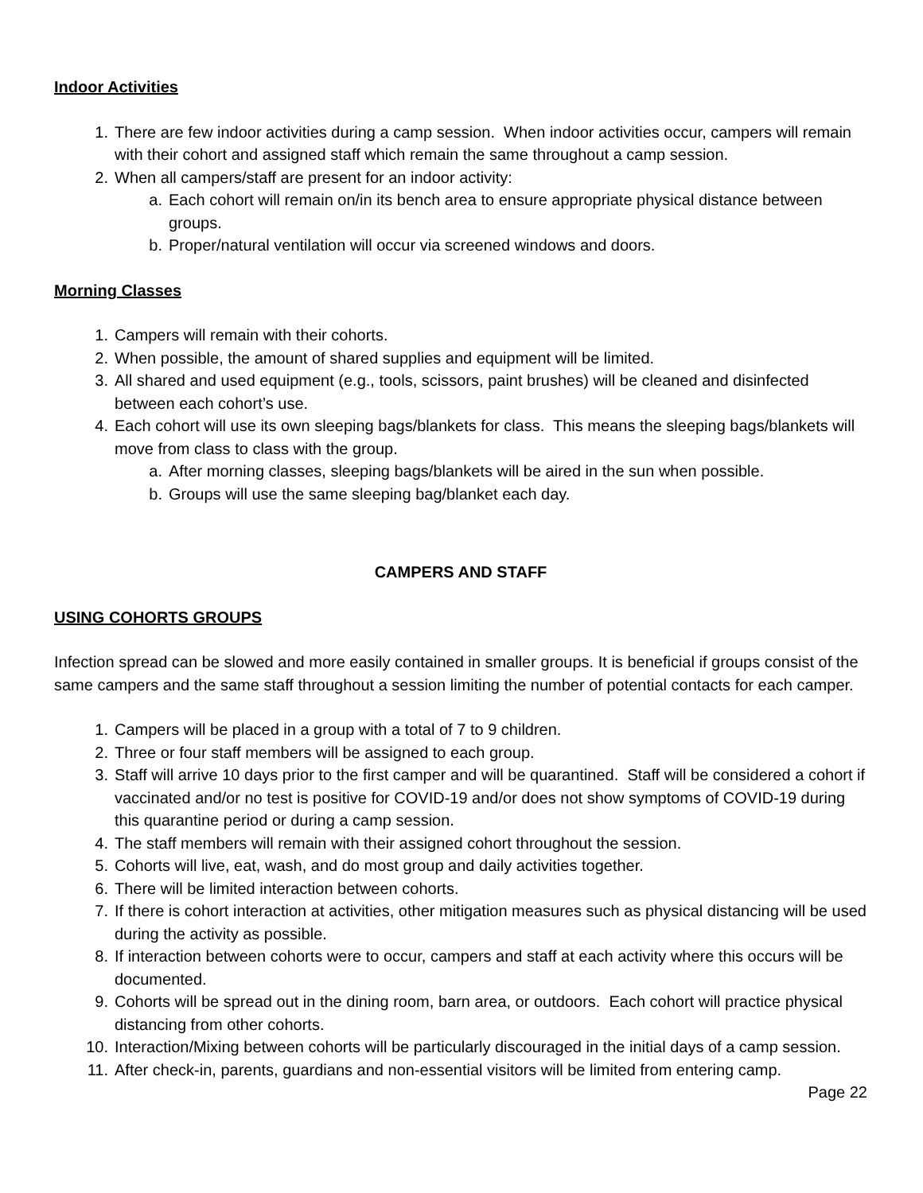Indoor Activities
1. There are few indoor activities during a camp session. When indoor activities occur, campers will remain with their cohort and assigned staff which remain the same throughout a camp session.
2. When all campers/staff are present for an indoor activity:
a. Each cohort will remain on/in its bench area to ensure appropriate physical distance between groups.
b. Proper/natural ventilation will occur via screened windows and doors.
Morning Classes
1. Campers will remain with their cohorts.
2. When possible, the amount of shared supplies and equipment will be limited.
3. All shared and used equipment (e.g., tools, scissors, paint brushes) will be cleaned and disinfected between each cohort’s use.
4. Each cohort will use its own sleeping bags/blankets for class. This means the sleeping bags/blankets will move from class to class with the group.
a. After morning classes, sleeping bags/blankets will be aired in the sun when possible.
b. Groups will use the same sleeping bag/blanket each day.
CAMPERS AND STAFF
USING COHORTS GROUPS
Infection spread can be slowed and more easily contained in smaller groups. It is beneficial if groups consist of the same campers and the same staff throughout a session limiting the number of potential contacts for each camper.
1. Campers will be placed in a group with a total of 7 to 9 children.
2. Three or four staff members will be assigned to each group.
3. Staff will arrive 10 days prior to the first camper and will be quarantined. Staff will be considered a cohort if vaccinated and/or no test is positive for COVID-19 and/or does not show symptoms of COVID-19 during this quarantine period or during a camp session.
4. The staff members will remain with their assigned cohort throughout the session.
5. Cohorts will live, eat, wash, and do most group and daily activities together.
6. There will be limited interaction between cohorts.
7. If there is cohort interaction at activities, other mitigation measures such as physical distancing will be used during the activity as possible.
8. If interaction between cohorts were to occur, campers and staff at each activity where this occurs will be documented.
9. Cohorts will be spread out in the dining room, barn area, or outdoors. Each cohort will practice physical distancing from other cohorts.
10. Interaction/Mixing between cohorts will be particularly discouraged in the initial days of a camp session.
11. After check-in, parents, guardians and non-essential visitors will be limited from entering camp.
Page 22